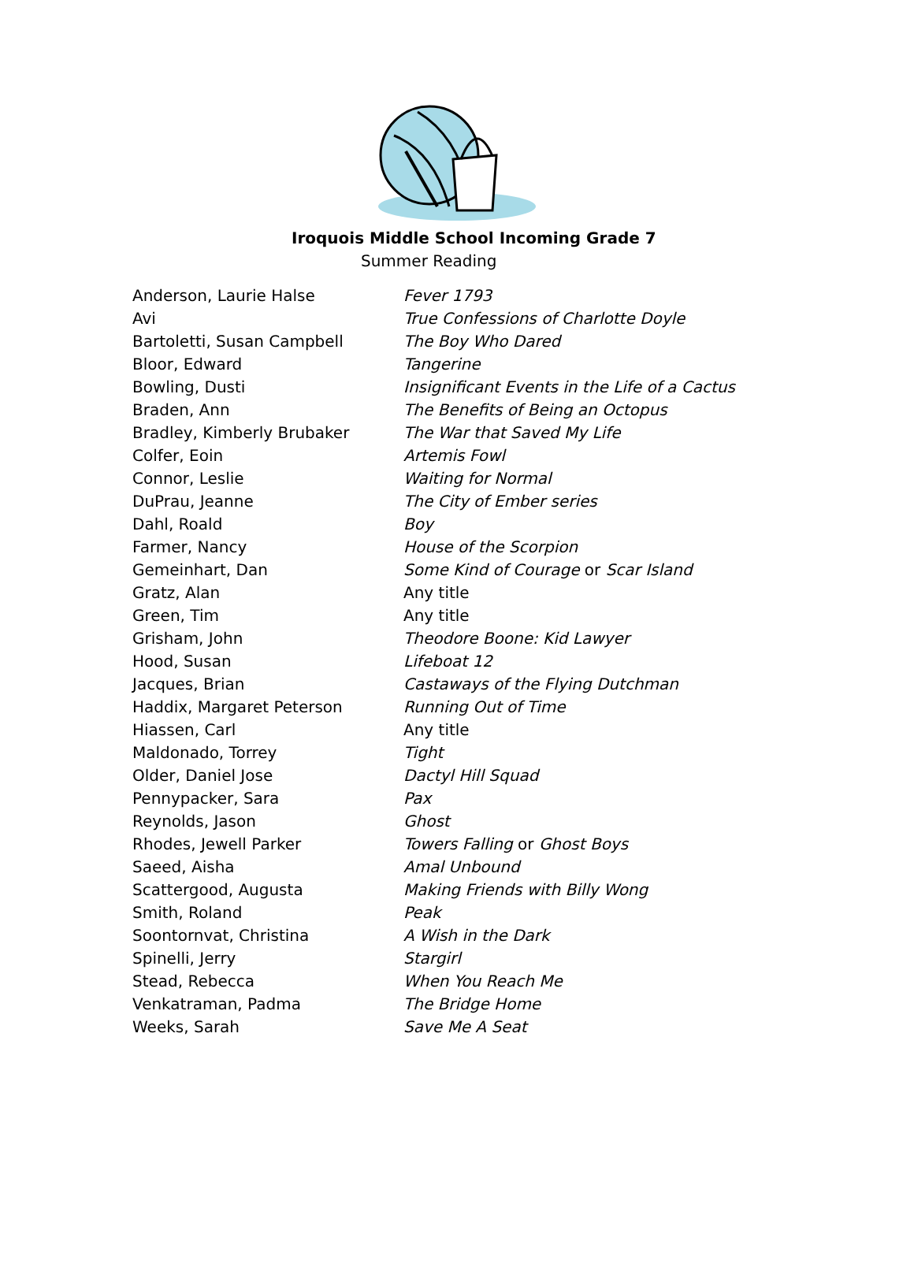Iroquois Middle School Incoming Grade 7
Summer Reading
| Anderson, Laurie Halse | Fever 1793 |
| Avi | True Confessions of Charlotte Doyle |
| Bartoletti, Susan Campbell | The Boy Who Dared |
| Bloor, Edward | Tangerine |
| Bowling, Dusti | Insignificant Events in the Life of a Cactus |
| Braden, Ann | The Benefits of Being an Octopus |
| Bradley, Kimberly Brubaker | The War that Saved My Life |
| Colfer, Eoin | Artemis Fowl |
| Connor, Leslie | Waiting for Normal |
| DuPrau, Jeanne | The City of Ember series |
| Dahl, Roald | Boy |
| Farmer, Nancy | House of the Scorpion |
| Gemeinhart, Dan | Some Kind of Courage or Scar Island |
| Gratz, Alan | Any title |
| Green, Tim | Any title |
| Grisham, John | Theodore Boone: Kid Lawyer |
| Hood, Susan | Lifeboat 12 |
| Jacques, Brian | Castaways of the Flying Dutchman |
| Haddix, Margaret Peterson | Running Out of Time |
| Hiassen, Carl | Any title |
| Maldonado, Torrey | Tight |
| Older, Daniel Jose | Dactyl Hill Squad |
| Pennypacker, Sara | Pax |
| Reynolds, Jason | Ghost |
| Rhodes, Jewell Parker | Towers Falling or Ghost Boys |
| Saeed, Aisha | Amal Unbound |
| Scattergood, Augusta | Making Friends with Billy Wong |
| Smith, Roland | Peak |
| Soontornvat, Christina | A Wish in the Dark |
| Spinelli, Jerry | Stargirl |
| Stead, Rebecca | When You Reach Me |
| Venkatraman, Padma | The Bridge Home |
| Weeks, Sarah | Save Me A Seat |